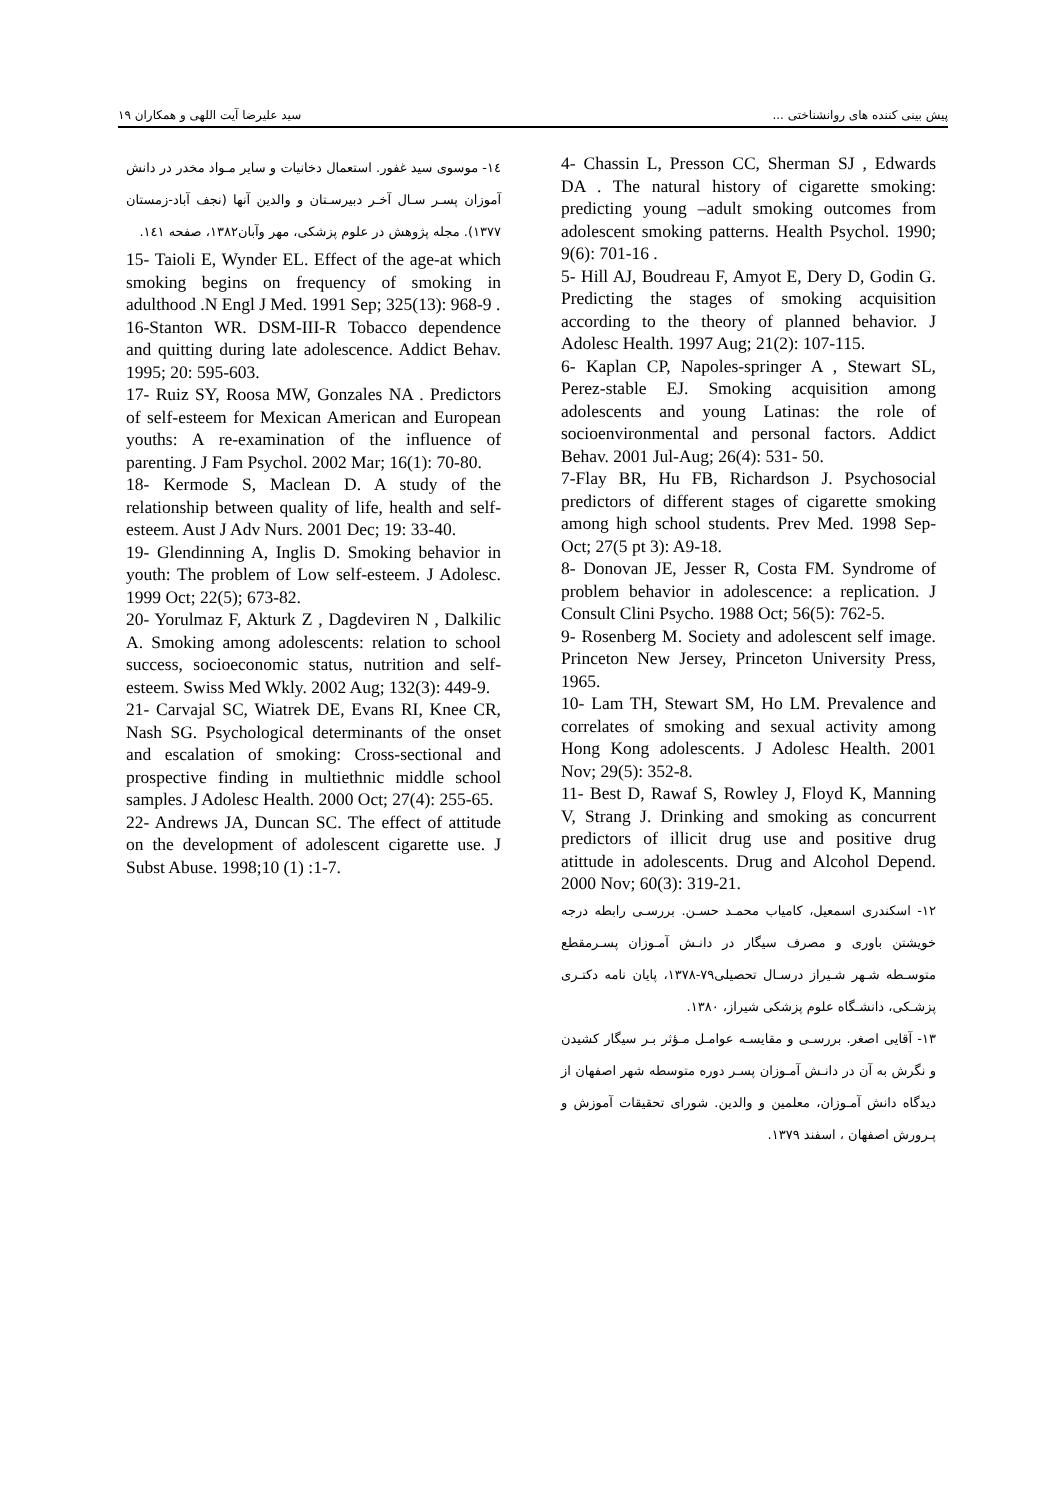پیش بینی کننده های روانشناختی ... سید علیرضا آیت اللهی و همکاران ۱۹
4- Chassin L, Presson CC, Sherman SJ , Edwards DA . The natural history of cigarette smoking: predicting young –adult smoking outcomes from adolescent smoking patterns. Health Psychol. 1990; 9(6): 701-16 .
5- Hill AJ, Boudreau F, Amyot E, Dery D, Godin G. Predicting the stages of smoking acquisition according to the theory of planned behavior. J Adolesc Health. 1997 Aug; 21(2): 107-115.
6- Kaplan CP, Napoles-springer A , Stewart SL, Perez-stable EJ. Smoking acquisition among adolescents and young Latinas: the role of socioenvironmental and personal factors. Addict Behav. 2001 Jul-Aug; 26(4): 531- 50.
7-Flay BR, Hu FB, Richardson J. Psychosocial predictors of different stages of cigarette smoking among high school students. Prev Med. 1998 Sep-Oct; 27(5 pt 3): A9-18.
8- Donovan JE, Jesser R, Costa FM. Syndrome of problem behavior in adolescence: a replication. J Consult Clini Psycho. 1988 Oct; 56(5): 762-5.
9- Rosenberg M. Society and adolescent self image. Princeton New Jersey, Princeton University Press, 1965.
10- Lam TH, Stewart SM, Ho LM. Prevalence and correlates of smoking and sexual activity among Hong Kong adolescents. J Adolesc Health. 2001 Nov; 29(5): 352-8.
11- Best D, Rawaf S, Rowley J, Floyd K, Manning V, Strang J. Drinking and smoking as concurrent predictors of illicit drug use and positive drug atittude in adolescents. Drug and Alcohol Depend. 2000 Nov; 60(3): 319-21.
۱۲- اسکندری اسمعیل، کامیاب محمـد حسـن. بررسـی رابطه درجه خویشتن باوری و مصرف سیگار در دانـش آمـوزان پسـرمقطع متوسـطه شـهر شـیراز درسـال تحصیلی۷۹-۱۳۷۸، پایان نامه دکتـری پزشـکی، دانشـگاه علوم پزشکی شیراز، ۱۳۸۰.
۱۳- آقایی اصغر. بررسـی و مقایسـه عوامـل مـؤثر بـر سیگار کشیدن و نگرش به آن در دانـش آمـوزان پسـر دوره متوسطه شهر اصفهان از دیدگاه دانش آمـوزان، معلمین و والدین. شورای تحقیقات آموزش و پـرورش اصفهان ، اسفند ۱۳۷۹.
۱٤- موسوی سید غفور. استعمال دخانیات و سایر مـواد مخدر در دانش آموزان پسـر سـال آخـر دبیرسـتان و والدین آنها (نجف آباد-زمستان ۱۳۷۷). مجله پژوهش در علوم پزشکی، مهر وآبان۱۳۸۲، صفحه ۱٤۱.
15- Taioli E, Wynder EL. Effect of the age-at which smoking begins on frequency of smoking in adulthood .N Engl J Med. 1991 Sep; 325(13): 968-9 .
16-Stanton WR. DSM-III-R Tobacco dependence and quitting during late adolescence. Addict Behav. 1995; 20: 595-603.
17- Ruiz SY, Roosa MW, Gonzales NA . Predictors of self-esteem for Mexican American and European youths: A re-examination of the influence of parenting. J Fam Psychol. 2002 Mar; 16(1): 70-80.
18- Kermode S, Maclean D. A study of the relationship between quality of life, health and self-esteem. Aust J Adv Nurs. 2001 Dec; 19: 33-40.
19- Glendinning A, Inglis D. Smoking behavior in youth: The problem of Low self-esteem. J Adolesc. 1999 Oct; 22(5); 673-82.
20- Yorulmaz F, Akturk Z , Dagdeviren N , Dalkilic A. Smoking among adolescents: relation to school success, socioeconomic status, nutrition and self-esteem. Swiss Med Wkly. 2002 Aug; 132(3): 449-9.
21- Carvajal SC, Wiatrek DE, Evans RI, Knee CR, Nash SG. Psychological determinants of the onset and escalation of smoking: Cross-sectional and prospective finding in multiethnic middle school samples. J Adolesc Health. 2000 Oct; 27(4): 255-65.
22- Andrews JA, Duncan SC. The effect of attitude on the development of adolescent cigarette use. J Subst Abuse. 1998;10 (1) :1-7.